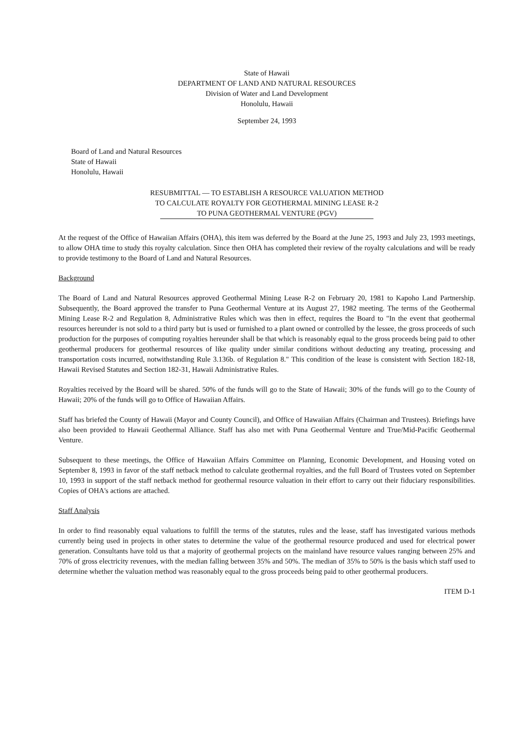State of Hawaii
DEPARTMENT OF LAND AND NATURAL RESOURCES
Division of Water and Land Development
Honolulu, Hawaii
September 24, 1993
Board of Land and Natural Resources
State of Hawaii
Honolulu, Hawaii
RESUBMITTAL — TO ESTABLISH A RESOURCE VALUATION METHOD
TO CALCULATE ROYALTY FOR GEOTHERMAL MINING LEASE R-2
TO PUNA GEOTHERMAL VENTURE (PGV)
At the request of the Office of Hawaiian Affairs (OHA), this item was deferred by the Board at the June 25, 1993 and July 23, 1993 meetings, to allow OHA time to study this royalty calculation. Since then OHA has completed their review of the royalty calculations and will be ready to provide testimony to the Board of Land and Natural Resources.
Background
The Board of Land and Natural Resources approved Geothermal Mining Lease R-2 on February 20, 1981 to Kapoho Land Partnership. Subsequently, the Board approved the transfer to Puna Geothermal Venture at its August 27, 1982 meeting. The terms of the Geothermal Mining Lease R-2 and Regulation 8, Administrative Rules which was then in effect, requires the Board to "In the event that geothermal resources hereunder is not sold to a third party but is used or furnished to a plant owned or controlled by the lessee, the gross proceeds of such production for the purposes of computing royalties hereunder shall be that which is reasonably equal to the gross proceeds being paid to other geothermal producers for geothermal resources of like quality under similar conditions without deducting any treating, processing and transportation costs incurred, notwithstanding Rule 3.136b. of Regulation 8." This condition of the lease is consistent with Section 182-18, Hawaii Revised Statutes and Section 182-31, Hawaii Administrative Rules.
Royalties received by the Board will be shared. 50% of the funds will go to the State of Hawaii; 30% of the funds will go to the County of Hawaii; 20% of the funds will go to Office of Hawaiian Affairs.
Staff has briefed the County of Hawaii (Mayor and County Council), and Office of Hawaiian Affairs (Chairman and Trustees). Briefings have also been provided to Hawaii Geothermal Alliance. Staff has also met with Puna Geothermal Venture and True/Mid-Pacific Geothermal Venture.
Subsequent to these meetings, the Office of Hawaiian Affairs Committee on Planning, Economic Development, and Housing voted on September 8, 1993 in favor of the staff netback method to calculate geothermal royalties, and the full Board of Trustees voted on September 10, 1993 in support of the staff netback method for geothermal resource valuation in their effort to carry out their fiduciary responsibilities. Copies of OHA's actions are attached.
Staff Analysis
In order to find reasonably equal valuations to fulfill the terms of the statutes, rules and the lease, staff has investigated various methods currently being used in projects in other states to determine the value of the geothermal resource produced and used for electrical power generation. Consultants have told us that a majority of geothermal projects on the mainland have resource values ranging between 25% and 70% of gross electricity revenues, with the median falling between 35% and 50%. The median of 35% to 50% is the basis which staff used to determine whether the valuation method was reasonably equal to the gross proceeds being paid to other geothermal producers.
ITEM D-1